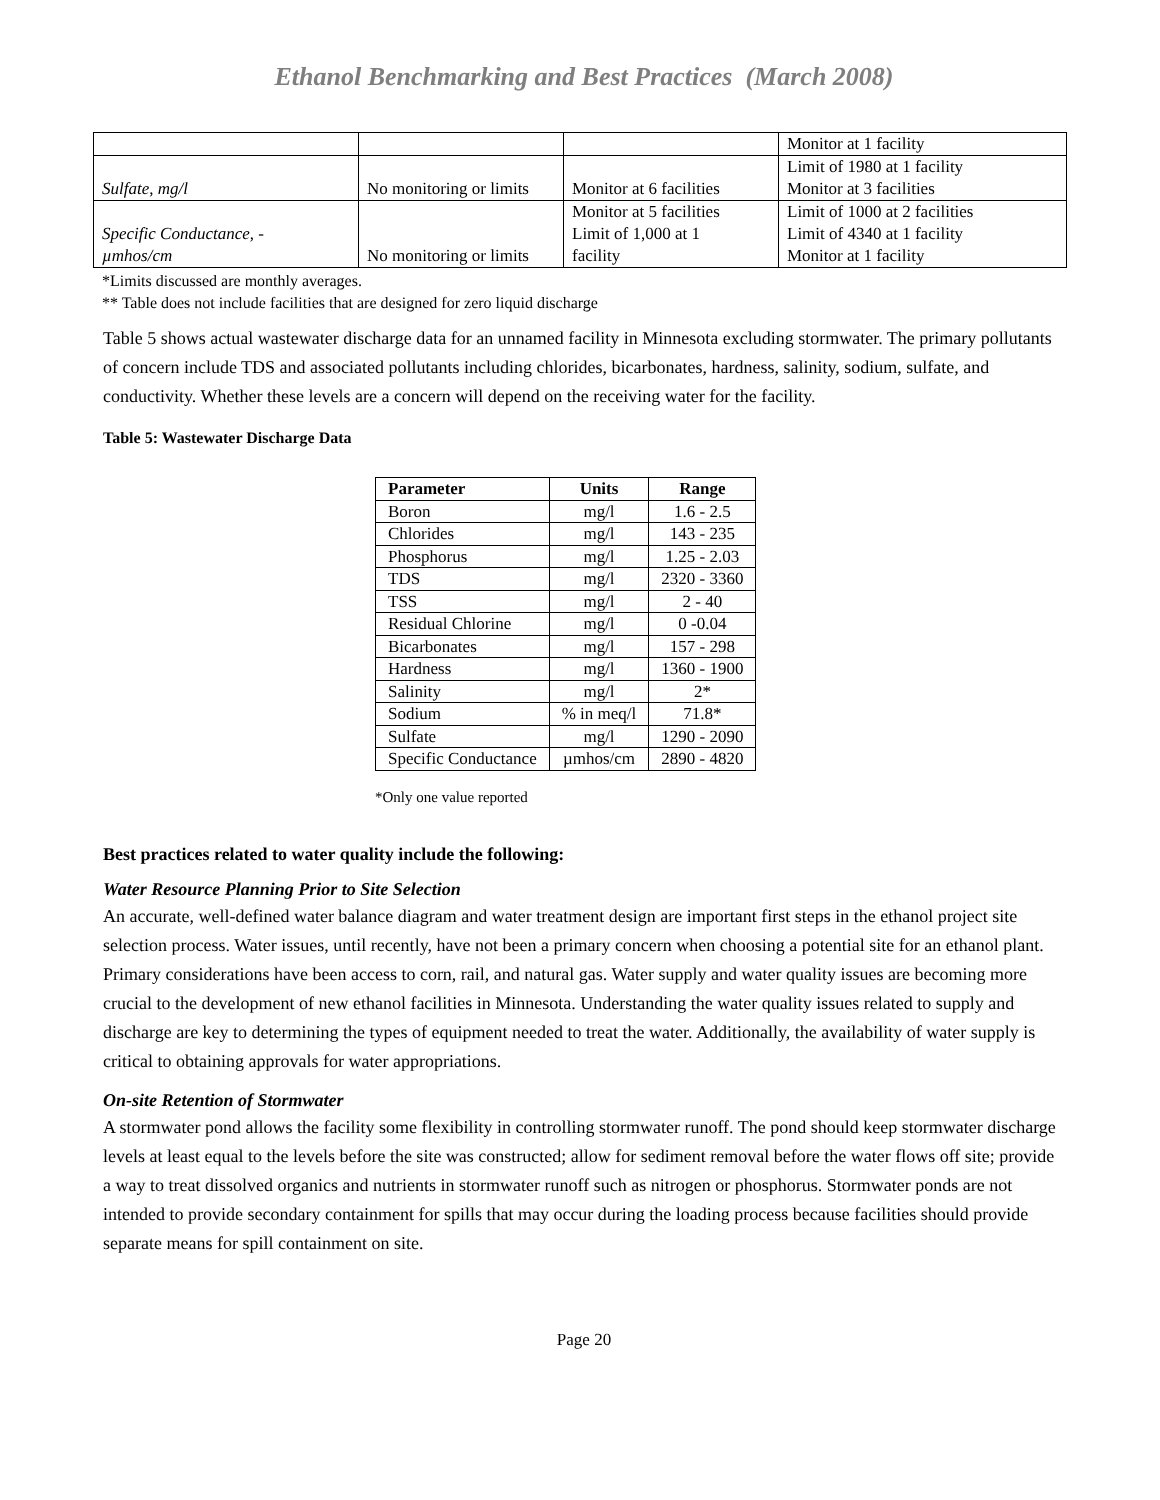Ethanol Benchmarking and Best Practices (March 2008)
| | | | Monitor at 1 facility |
| Sulfate, mg/l | No monitoring or limits | Monitor at 6 facilities | Limit of 1980 at 1 facility Monitor at 3 facilities |
| Specific Conductance, - µmhos/cm | No monitoring or limits | Monitor at 5 facilities Limit of 1,000 at 1 facility | Limit of 1000 at 2 facilities Limit of 4340 at 1 facility Monitor at 1 facility |
*Limits discussed are monthly averages.
** Table does not include facilities that are designed for zero liquid discharge
Table 5 shows actual wastewater discharge data for an unnamed facility in Minnesota excluding stormwater. The primary pollutants of concern include TDS and associated pollutants including chlorides, bicarbonates, hardness, salinity, sodium, sulfate, and conductivity. Whether these levels are a concern will depend on the receiving water for the facility.
Table 5: Wastewater Discharge Data
| Parameter | Units | Range |
| --- | --- | --- |
| Boron | mg/l | 1.6 - 2.5 |
| Chlorides | mg/l | 143 - 235 |
| Phosphorus | mg/l | 1.25 - 2.03 |
| TDS | mg/l | 2320 - 3360 |
| TSS | mg/l | 2 - 40 |
| Residual Chlorine | mg/l | 0 -0.04 |
| Bicarbonates | mg/l | 157 - 298 |
| Hardness | mg/l | 1360 - 1900 |
| Salinity | mg/l | 2* |
| Sodium | % in meq/l | 71.8* |
| Sulfate | mg/l | 1290 - 2090 |
| Specific Conductance | µmhos/cm | 2890 - 4820 |
*Only one value reported
Best practices related to water quality include the following:
Water Resource Planning Prior to Site Selection
An accurate, well-defined water balance diagram and water treatment design are important first steps in the ethanol project site selection process. Water issues, until recently, have not been a primary concern when choosing a potential site for an ethanol plant. Primary considerations have been access to corn, rail, and natural gas. Water supply and water quality issues are becoming more crucial to the development of new ethanol facilities in Minnesota. Understanding the water quality issues related to supply and discharge are key to determining the types of equipment needed to treat the water. Additionally, the availability of water supply is critical to obtaining approvals for water appropriations.
On-site Retention of Stormwater
A stormwater pond allows the facility some flexibility in controlling stormwater runoff. The pond should keep stormwater discharge levels at least equal to the levels before the site was constructed; allow for sediment removal before the water flows off site; provide a way to treat dissolved organics and nutrients in stormwater runoff such as nitrogen or phosphorus. Stormwater ponds are not intended to provide secondary containment for spills that may occur during the loading process because facilities should provide separate means for spill containment on site.
Page 20